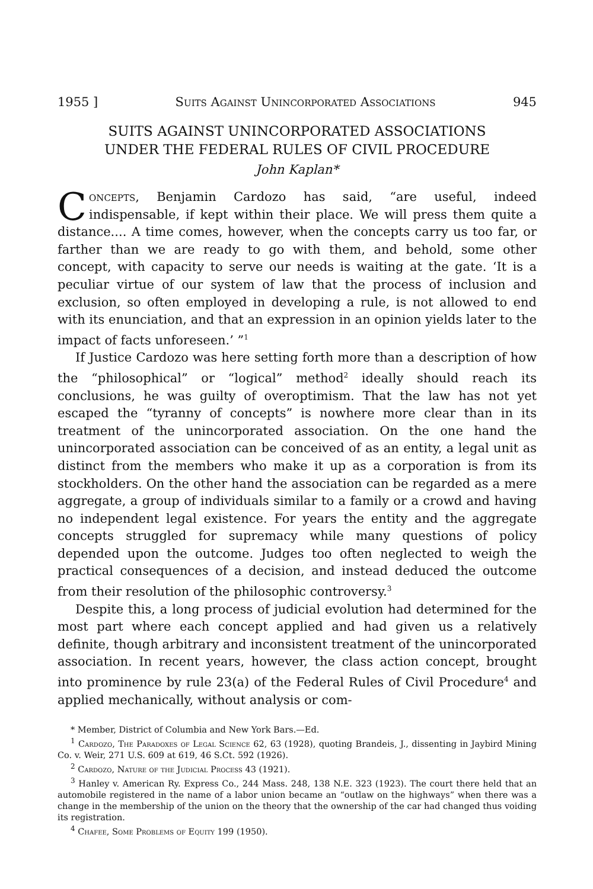1955 ] Suits Against Unincorporated Associations 945
SUITS AGAINST UNINCORPORATED ASSOCIATIONS
UNDER THE FEDERAL RULES OF CIVIL PROCEDURE
John Kaplan*
Concepts, Benjamin Cardozo has said, “are useful, indeed indispensable, if kept within their place. We will press them quite a distance.... A time comes, however, when the concepts carry us too far, or farther than we are ready to go with them, and behold, some other concept, with capacity to serve our needs is waiting at the gate. ‘It is a peculiar virtue of our system of law that the process of inclusion and exclusion, so often employed in developing a rule, is not allowed to end with its enunciation, and that an expression in an opinion yields later to the impact of facts unforeseen.’ ”<sup>1</sup>
If Justice Cardozo was here setting forth more than a description of how the “philosophical” or “logical” method<sup>2</sup> ideally should reach its conclusions, he was guilty of overoptimism. That the law has not yet escaped the “tyranny of concepts” is nowhere more clear than in its treatment of the unincorporated association. On the one hand the unincorporated association can be conceived of as an entity, a legal unit as distinct from the members who make it up as a corporation is from its stockholders. On the other hand the association can be regarded as a mere aggregate, a group of individuals similar to a family or a crowd and having no independent legal existence. For years the entity and the aggregate concepts struggled for supremacy while many questions of policy depended upon the outcome. Judges too often neglected to weigh the practical consequences of a decision, and instead deduced the outcome from their resolution of the philosophic controversy.<sup>3</sup>
Despite this, a long process of judicial evolution had determined for the most part where each concept applied and had given us a relatively definite, though arbitrary and inconsistent treatment of the unincorporated association. In recent years, however, the class action concept, brought into prominence by rule 23(a) of the Federal Rules of Civil Procedure<sup>4</sup> and applied mechanically, without analysis or com-
* Member, District of Columbia and New York Bars.—Ed.
<sup>1</sup> Cardozo, The Paradoxes of Legal Science 62, 63 (1928), quoting Brandeis, J., dissenting in Jaybird Mining Co. v. Weir, 271 U.S. 609 at 619, 46 S.Ct. 592 (1926).
<sup>2</sup> Cardozo, Nature of the Judicial Process 43 (1921).
<sup>3</sup> Hanley v. American Ry. Express Co., 244 Mass. 248, 138 N.E. 323 (1923). The court there held that an automobile registered in the name of a labor union became an “outlaw on the highways” when there was a change in the membership of the union on the theory that the ownership of the car had changed thus voiding its registration.
<sup>4</sup> Chafee, Some Problems of Equity 199 (1950).